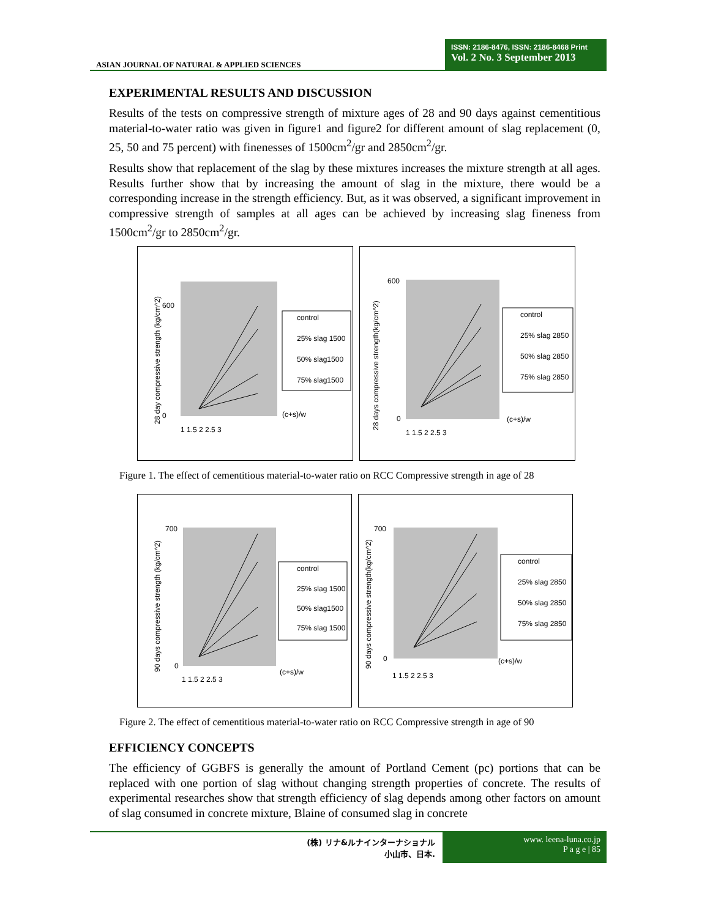ASIAN JOURNAL OF NATURAL & APPLIED SCIENCES
ISSN: 2186-8476, ISSN: 2186-8468 Print
Vol. 2 No. 3 September 2013
EXPERIMENTAL RESULTS AND DISCUSSION
Results of the tests on compressive strength of mixture ages of 28 and 90 days against cementitious material-to-water ratio was given in figure1 and figure2 for different amount of slag replacement (0, 25, 50 and 75 percent) with finenesses of 1500cm<sup>2</sup>/gr and 2850cm<sup>2</sup>/gr.
Results show that replacement of the slag by these mixtures increases the mixture strength at all ages. Results further show that by increasing the amount of slag in the mixture, there would be a corresponding increase in the strength efficiency. But, as it was observed, a significant improvement in compressive strength of samples at all ages can be achieved by increasing slag fineness from 1500cm<sup>2</sup>/gr to 2850cm<sup>2</sup>/gr.
0
600
1 1.5 2 2.5 3
control
25% slag 1500
50% slag1500
75% slag1500
(c+s)/w
28 day compressive strength (kg/cm^2)
600
0
1 1.5 2 2.5 3
control
25% slag 2850
50% slag 2850
75% slag 2850
(c+s)/w
28 days compressive strength(kg/cm^2)
Figure 1. The effect of cementitious material-to-water ratio on RCC Compressive strength in age of 28
700
0
1 1.5 2 2.5 3
control
25% slag 1500
50% slag1500
75% slag 1500
(c+s)/w
90 days compressive strength (kg/cm^2)
700
0
1 1.5 2 2.5 3
control
25% slag 2850
50% slag 2850
75% slag 2850
(c+s)/w
90 days compressive strength(kg/cm^2)
Figure 2. The effect of cementitious material-to-water ratio on RCC Compressive strength in age of 90
EFFICIENCY CONCEPTS
The efficiency of GGBFS is generally the amount of Portland Cement (pc) portions that can be replaced with one portion of slag without changing strength properties of concrete. The results of experimental researches show that strength efficiency of slag depends among other factors on amount of slag consumed in concrete mixture, Blaine of consumed slag in concrete
(株) リナ&ルナインターナショナル
小山市、日本.
www. leena-luna.co.jp
P a g e | 85